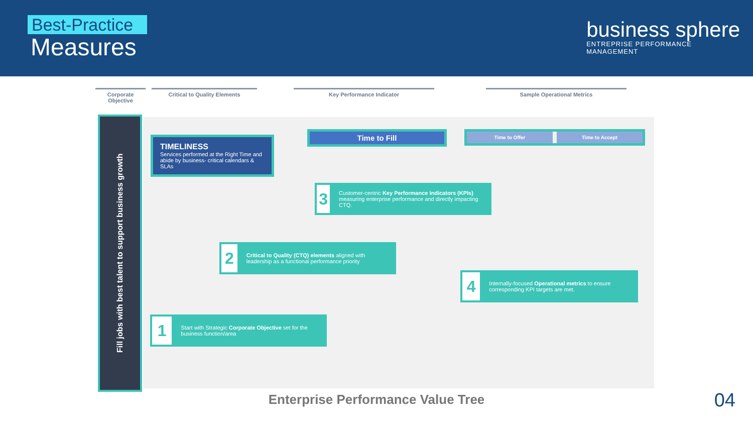Best-Practice
Measures
business sphere
ENTREPRISE PERFORMANCE
MANAGEMENT
Corporate Objective
Critical to Quality Elements Key Performance Indicator Sample Operational Metrics
Fill jobs with best talent to support business growth
TIMELINESS
Services performed at the Right Time and abide by business- critical calendars & SLAs
Time to Fill
Time to Offer Time to Accept
3
Customer-centric Key Performance Indicators (KPIs) measuring enterprise performance and directly impacting CTQ.
2
Critical to Quality (CTQ) elements aligned with leadership as a functional performance priority
4
Internally-focused Operational metrics to ensure corresponding KPI targets are met.
1
Start with Strategic Corporate Objective set for the business function/area
Enterprise Performance Value Tree 04